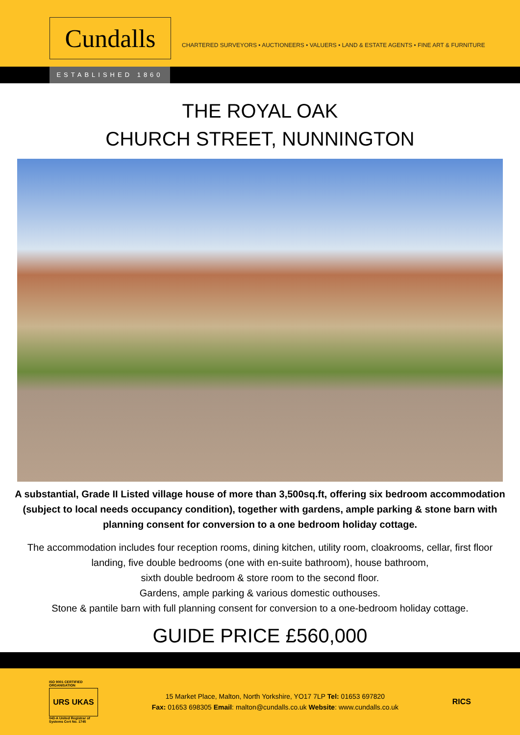Cundalls
CHARTERED SURVEYORS • AUCTIONEERS • VALUERS • LAND & ESTATE AGENTS • FINE ART & FURNITURE
ESTABLISHED 1860
THE ROYAL OAK
CHURCH STREET, NUNNINGTON
A substantial, Grade II Listed village house of more than 3,500sq.ft, offering six bedroom accommodation (subject to local needs occupancy condition), together with gardens, ample parking & stone barn with planning consent for conversion to a one bedroom holiday cottage.
The accommodation includes four reception rooms, dining kitchen, utility room, cloakrooms, cellar, first floor landing, five double bedrooms (one with en-suite bathroom), house bathroom,
sixth double bedroom & store room to the second floor.
Gardens, ample parking & various domestic outhouses.
Stone & pantile barn with full planning consent for conversion to a one-bedroom holiday cottage.
GUIDE PRICE £560,000
ISO 9001 CERTIFIED ORGANISATION
URS UKAS
043-A United Registrar of Systems Cert No. 1745
15 Market Place, Malton, North Yorkshire, YO17 7LP Tel: 01653 697820
Fax: 01653 698305 Email: malton@cundalls.co.uk Website: www.cundalls.co.uk
RICS